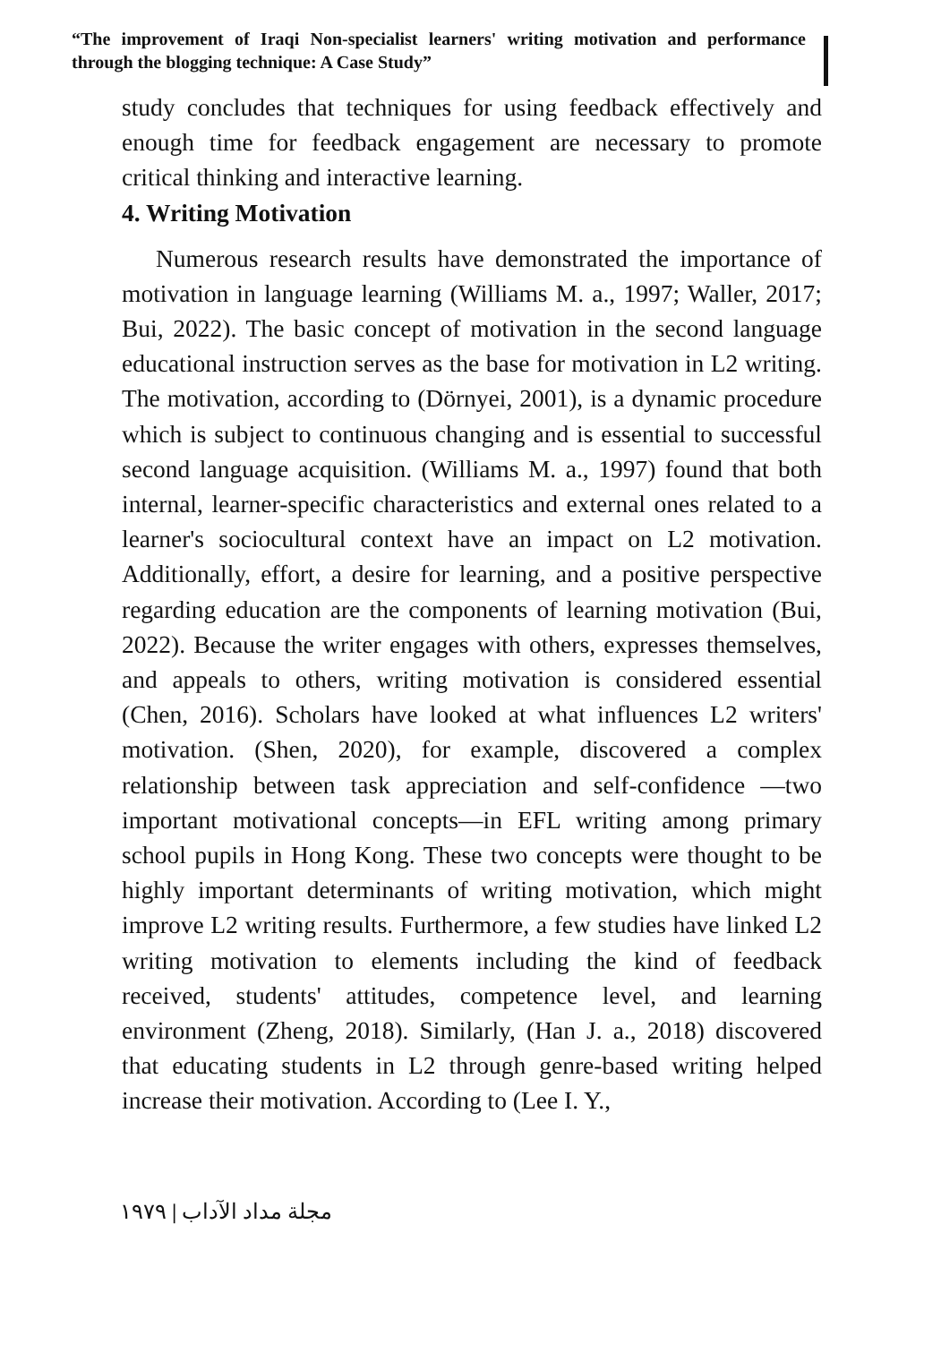“The improvement of Iraqi Non-specialist learners' writing motivation and performance through the blogging technique: A Case Study”
study concludes that techniques for using feedback effectively and enough time for feedback engagement are necessary to promote critical thinking and interactive learning.
4. Writing Motivation
Numerous research results have demonstrated the importance of motivation in language learning (Williams M. a., 1997; Waller, 2017; Bui, 2022). The basic concept of motivation in the second language educational instruction serves as the base for motivation in L2 writing. The motivation, according to (Dörnyei, 2001), is a dynamic procedure which is subject to continuous changing and is essential to successful second language acquisition. (Williams M. a., 1997) found that both internal, learner-specific characteristics and external ones related to a learner's sociocultural context have an impact on L2 motivation. Additionally, effort, a desire for learning, and a positive perspective regarding education are the components of learning motivation (Bui, 2022). Because the writer engages with others, expresses themselves, and appeals to others, writing motivation is considered essential (Chen, 2016). Scholars have looked at what influences L2 writers' motivation. (Shen, 2020), for example, discovered a complex relationship between task appreciation and self-confidence —two important motivational concepts—in EFL writing among primary school pupils in Hong Kong. These two concepts were thought to be highly important determinants of writing motivation, which might improve L2 writing results. Furthermore, a few studies have linked L2 writing motivation to elements including the kind of feedback received, students' attitudes, competence level, and learning environment (Zheng, 2018). Similarly, (Han J. a., 2018) discovered that educating students in L2 through genre-based writing helped increase their motivation. According to (Lee I. Y.,
١٩٧٩ | مجلة مداد الآداب